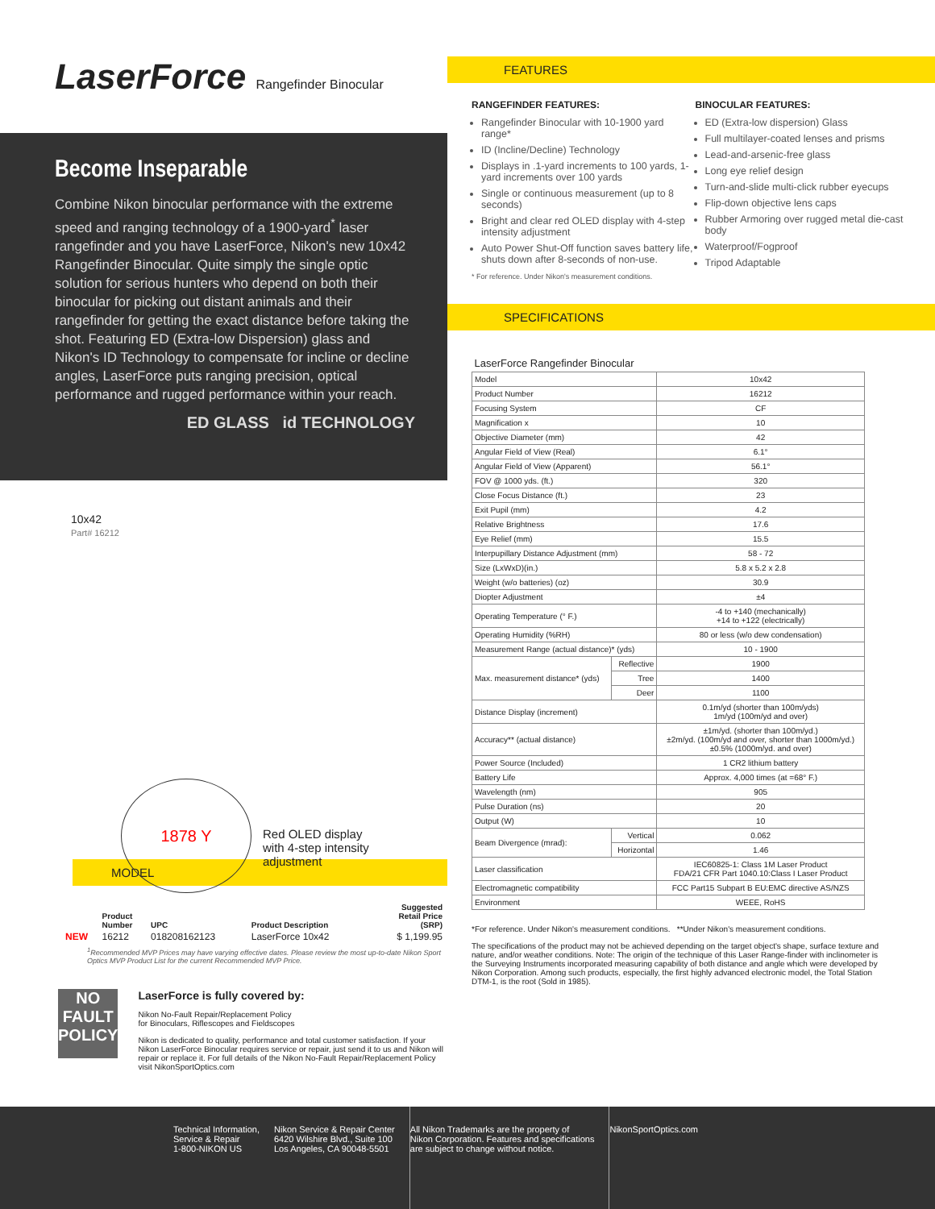LaserForce Rangefinder Binocular
Become Inseparable
Combine Nikon binocular performance with the extreme speed and ranging technology of a 1900-yard<sup>*</sup> laser rangefinder and you have LaserForce, Nikon's new 10x42 Rangefinder Binocular. Quite simply the single optic solution for serious hunters who depend on both their binocular for picking out distant animals and their rangefinder for getting the exact distance before taking the shot. Featuring ED (Extra-low Dispersion) glass and Nikon's ID Technology to compensate for incline or decline angles, LaserForce puts ranging precision, optical performance and rugged performance within your reach.
ED GLASS id TECHNOLOGY
10x42
Part# 16212
1878 Y
Red OLED display
with 4-step intensity
adjustment
MODEL
| | Product Number | UPC | Product Description | Suggested Retail Price (SRP) |
| --- | --- | --- | --- | --- |
| NEW | 16212 | 018208162123 | LaserForce 10x42 | $ 1,199.95 |
<sup>1</sup> Recommended MVP Prices may have varying effective dates. Please review the most up-to-date Nikon Sport Optics MVP Product List for the current Recommended MVP Price.
NO
FAULT
POLICY
LaserForce is fully covered by:
Nikon No-Fault Repair/Replacement Policy
for Binoculars, Riflescopes and Fieldscopes
Nikon is dedicated to quality, performance and total customer satisfaction. If your Nikon LaserForce Binocular requires service or repair, just send it to us and Nikon will repair or replace it. For full details of the Nikon No-Fault Repair/Replacement Policy visit NikonSportOptics.com
FEATURES
RANGEFINDER FEATURES:
Rangefinder Binocular with 10-1900 yard range*
ID (Incline/Decline) Technology
Displays in .1-yard increments to 100 yards, 1-yard increments over 100 yards
Single or continuous measurement (up to 8 seconds)
Bright and clear red OLED display with 4-step intensity adjustment
Auto Power Shut-Off function saves battery life, shuts down after 8-seconds of non-use.
* For reference. Under Nikon's measurement conditions.
BINOCULAR FEATURES:
ED (Extra-low dispersion) Glass
Full multilayer-coated lenses and prisms
Lead-and-arsenic-free glass
Long eye relief design
Turn-and-slide multi-click rubber eyecups
Flip-down objective lens caps
Rubber Armoring over rugged metal die-cast body
Waterproof/Fogproof
Tripod Adaptable
SPECIFICATIONS
| LaserForce Rangefinder Binocular | | |
| Model | | 10x42 |
| Product Number | | 16212 |
| Focusing System | | CF |
| Magnification x | | 10 |
| Objective Diameter (mm) | | 42 |
| Angular Field of View (Real) | | 6.1° |
| Angular Field of View (Apparent) | | 56.1° |
| FOV @ 1000 yds. (ft.) | | 320 |
| Close Focus Distance (ft.) | | 23 |
| Exit Pupil (mm) | | 4.2 |
| Relative Brightness | | 17.6 |
| Eye Relief (mm) | | 15.5 |
| Interpupillary Distance Adjustment (mm) | | 58 - 72 |
| Size (LxWxD)(in.) | | 5.8 x 5.2 x 2.8 |
| Weight (w/o batteries) (oz) | | 30.9 |
| Diopter Adjustment | | ±4 |
| Operating Temperature (° F.) | | -4 to +140 (mechanically) +14 to +122 (electrically) |
| Operating Humidity (%RH) | | 80 or less (w/o dew condensation) |
| Measurement Range (actual distance)* (yds) | | 10 - 1900 |
| Max. measurement distance* (yds) | Reflective | 1900 |
| | Tree | 1400 |
| | Deer | 1100 |
| Distance Display (increment) | | 0.1m/yd (shorter than 100m/yds) 1m/yd (100m/yd and over) |
| Accuracy** (actual distance) | | ±1m/yd. (shorter than 100m/yd.) ±2m/yd. (100m/yd and over, shorter than 1000m/yd.) ±0.5% (1000m/yd. and over) |
| Power Source (Included) | | 1 CR2 lithium battery |
| Battery Life | | Approx. 4,000 times (at =68° F.) |
| Wavelength (nm) | | 905 |
| Pulse Duration (ns) | | 20 |
| Output (W) | | 10 |
| Beam Divergence (mrad): | Vertical | 0.062 |
| | Horizontal | 1.46 |
| Laser classification | | IEC60825-1: Class 1M Laser Product FDA/21 CFR Part 1040.10:Class I Laser Product |
| Electromagnetic compatibility | | FCC Part15 Subpart B EU:EMC directive AS/NZS |
| Environment | | WEEE, RoHS |
*For reference. Under Nikon's measurement conditions. **Under Nikon's measurement conditions.
The specifications of the product may not be achieved depending on the target object's shape, surface texture and nature, and/or weather conditions. Note: The origin of the technique of this Laser Range-finder with inclinometer is the Surveying Instruments incorporated measuring capability of both distance and angle which were developed by Nikon Corporation. Among such products, especially, the first highly advanced electronic model, the Total Station DTM-1, is the root (Sold in 1985).
Technical Information,
Service & Repair
1-800-NIKON US
Nikon Service & Repair Center
6420 Wilshire Blvd., Suite 100
Los Angeles, CA 90048-5501
All Nikon Trademarks are the property of
Nikon Corporation. Features and specifications
are subject to change without notice.
NikonSportOptics.com